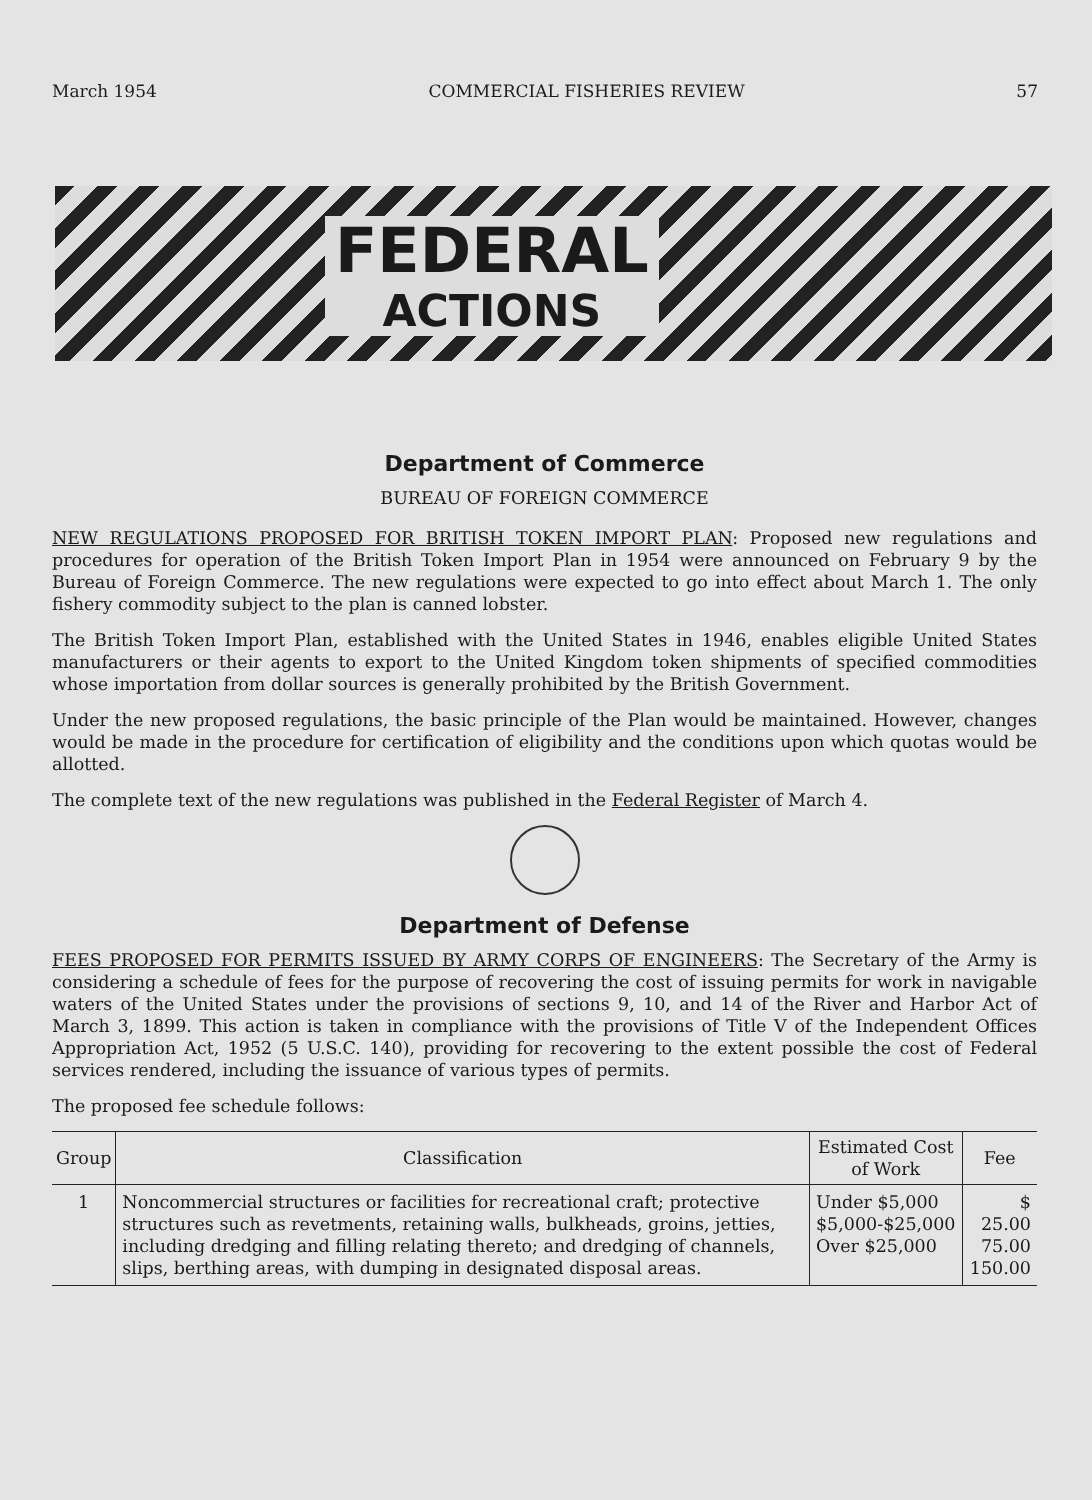March 1954 COMMERCIAL FISHERIES REVIEW 57
FEDERAL
ACTIONS
Department of Commerce
BUREAU OF FOREIGN COMMERCE
NEW REGULATIONS PROPOSED FOR BRITISH TOKEN IMPORT PLAN: Proposed new regulations and procedures for operation of the British Token Import Plan in 1954 were announced on February 9 by the Bureau of Foreign Commerce. The new regulations were expected to go into effect about March 1. The only fishery commodity subject to the plan is canned lobster.
The British Token Import Plan, established with the United States in 1946, enables eligible United States manufacturers or their agents to export to the United Kingdom token shipments of specified commodities whose importation from dollar sources is generally prohibited by the British Government.
Under the new proposed regulations, the basic principle of the Plan would be maintained. However, changes would be made in the procedure for certification of eligibility and the conditions upon which quotas would be allotted.
The complete text of the new regulations was published in the Federal Register of March 4.
Department of Defense
FEES PROPOSED FOR PERMITS ISSUED BY ARMY CORPS OF ENGINEERS: The Secretary of the Army is considering a schedule of fees for the purpose of recovering the cost of issuing permits for work in navigable waters of the United States under the provisions of sections 9, 10, and 14 of the River and Harbor Act of March 3, 1899. This action is taken in compliance with the provisions of Title V of the Independent Offices Appropriation Act, 1952 (5 U.S.C. 140), providing for recovering to the extent possible the cost of Federal services rendered, including the issuance of various types of permits.
The proposed fee schedule follows:
| Group | Classification | Estimated Cost of Work | Fee |
| --- | --- | --- | --- |
| 1 | Noncommercial structures or facilities for recreational craft; protective structures such as revetments, retaining walls, bulkheads, groins, jetties, including dredging and filling relating thereto; and dredging of channels, slips, berthing areas, with dumping in designated disposal areas. | Under $5,000 $5,000-$25,000 Over $25,000 | $ 25.00 75.00 150.00 |